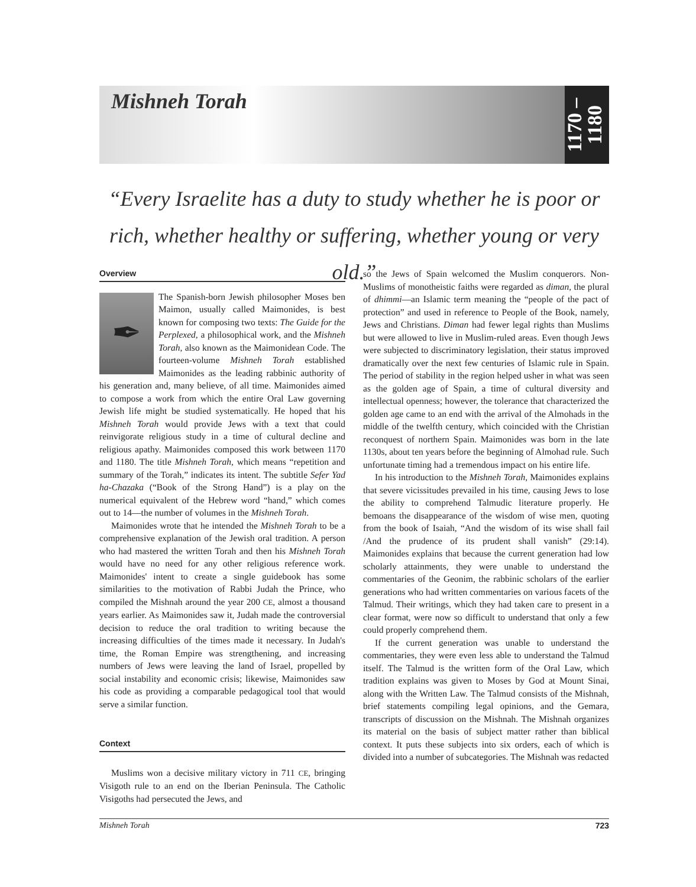Mishneh Torah
1170 –1180
“Every Israelite has a duty to study whether he is poor or rich, whether healthy or suffering, whether young or very old.”
Overview
✒
The Spanish-born Jewish philosopher Moses ben Maimon, usually called Maimonides, is best known for composing two texts: The Guide for the Perplexed, a philosophical work, and the Mishneh Torah, also known as the Maimonidean Code. The fourteen-volume Mishneh Torah established Maimonides as the leading rabbinic authority of his generation and, many believe, of all time. Maimonides aimed to compose a work from which the entire Oral Law governing Jewish life might be studied systematically. He hoped that his Mishneh Torah would provide Jews with a text that could reinvigorate religious study in a time of cultural decline and religious apathy. Maimonides composed this work between 1170 and 1180. The title Mishneh Torah, which means “repetition and summary of the Torah,” indicates its intent. The subtitle Sefer Yad ha-Chazaka (“Book of the Strong Hand”) is a play on the numerical equivalent of the Hebrew word “hand,” which comes out to 14—the number of volumes in the Mishneh Torah.
Maimonides wrote that he intended the Mishneh Torah to be a comprehensive explanation of the Jewish oral tradition. A person who had mastered the written Torah and then his Mishneh Torah would have no need for any other religious reference work. Maimonides' intent to create a single guidebook has some similarities to the motivation of Rabbi Judah the Prince, who compiled the Mishnah around the year 200 CE, almost a thousand years earlier. As Maimonides saw it, Judah made the controversial decision to reduce the oral tradition to writing because the increasing difficulties of the times made it necessary. In Judah's time, the Roman Empire was strengthening, and increasing numbers of Jews were leaving the land of Israel, propelled by social instability and economic crisis; likewise, Maimonides saw his code as providing a comparable pedagogical tool that would serve a similar function.
Context
Muslims won a decisive military victory in 711 CE, bringing Visigoth rule to an end on the Iberian Peninsula. The Catholic Visigoths had persecuted the Jews, and
so the Jews of Spain welcomed the Muslim conquerors. Non-Muslims of monotheistic faiths were regarded as diman, the plural of dhimmi—an Islamic term meaning the “people of the pact of protection” and used in reference to People of the Book, namely, Jews and Christians. Diman had fewer legal rights than Muslims but were allowed to live in Muslim-ruled areas. Even though Jews were subjected to discriminatory legislation, their status improved dramatically over the next few centuries of Islamic rule in Spain. The period of stability in the region helped usher in what was seen as the golden age of Spain, a time of cultural diversity and intellectual openness; however, the tolerance that characterized the golden age came to an end with the arrival of the Almohads in the middle of the twelfth century, which coincided with the Christian reconquest of northern Spain. Maimonides was born in the late 1130s, about ten years before the beginning of Almohad rule. Such unfortunate timing had a tremendous impact on his entire life.
In his introduction to the Mishneh Torah, Maimonides explains that severe vicissitudes prevailed in his time, causing Jews to lose the ability to comprehend Talmudic literature properly. He bemoans the disappearance of the wisdom of wise men, quoting from the book of Isaiah, “And the wisdom of its wise shall fail /And the prudence of its prudent shall vanish” (29:14). Maimonides explains that because the current generation had low scholarly attainments, they were unable to understand the commentaries of the Geonim, the rabbinic scholars of the earlier generations who had written commentaries on various facets of the Talmud. Their writings, which they had taken care to present in a clear format, were now so difficult to understand that only a few could properly comprehend them.
If the current generation was unable to understand the commentaries, they were even less able to understand the Talmud itself. The Talmud is the written form of the Oral Law, which tradition explains was given to Moses by God at Mount Sinai, along with the Written Law. The Talmud consists of the Mishnah, brief statements compiling legal opinions, and the Gemara, transcripts of discussion on the Mishnah. The Mishnah organizes its material on the basis of subject matter rather than biblical context. It puts these subjects into six orders, each of which is divided into a number of subcategories. The Mishnah was redacted
Mishneh Torah 723